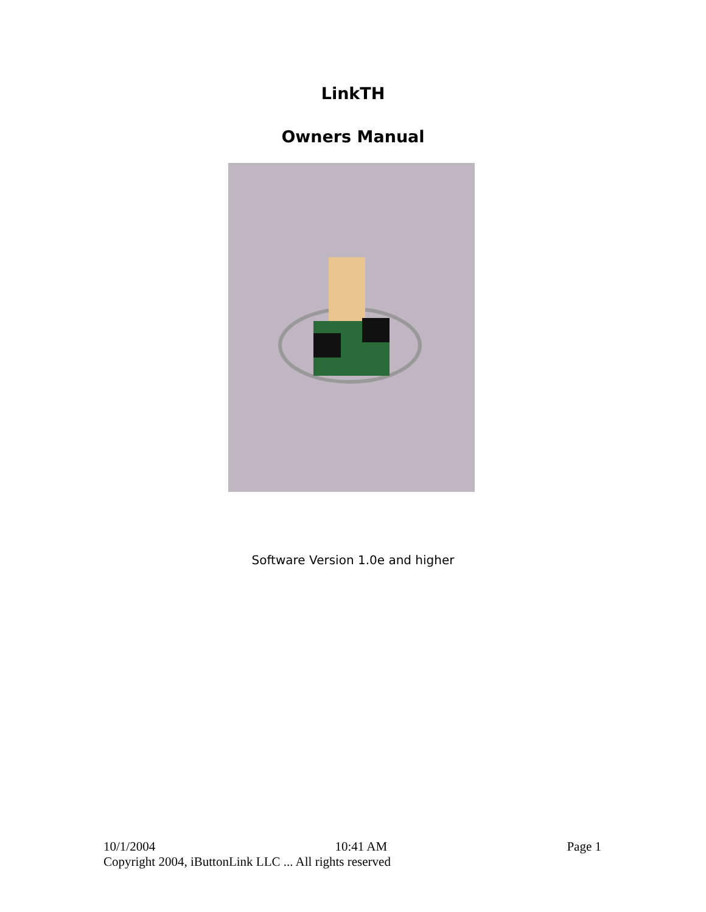LinkTH
Owners Manual
Software Version 1.0e and higher
10/1/2004 10:41 AM Page 1
Copyright 2004, iButtonLink LLC ... All rights reserved